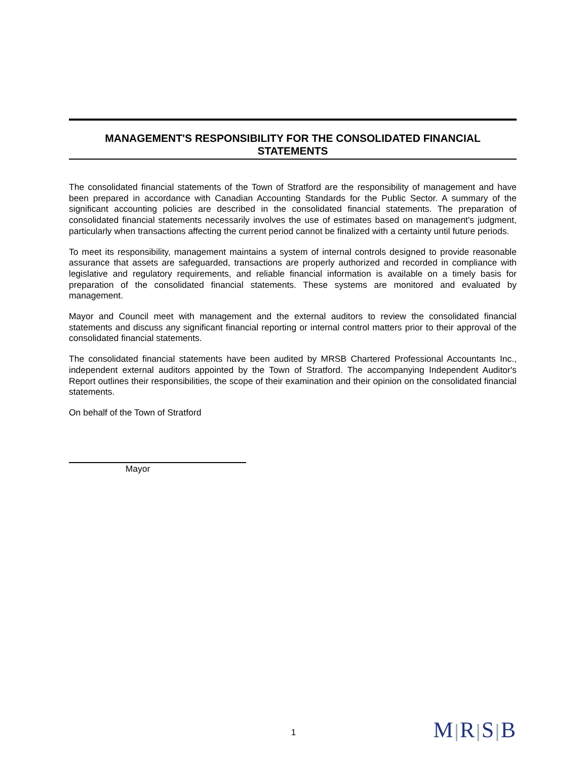MANAGEMENT'S RESPONSIBILITY FOR THE CONSOLIDATED FINANCIAL STATEMENTS
The consolidated financial statements of the Town of Stratford are the responsibility of management and have been prepared in accordance with Canadian Accounting Standards for the Public Sector. A summary of the significant accounting policies are described in the consolidated financial statements. The preparation of consolidated financial statements necessarily involves the use of estimates based on management's judgment, particularly when transactions affecting the current period cannot be finalized with a certainty until future periods.
To meet its responsibility, management maintains a system of internal controls designed to provide reasonable assurance that assets are safeguarded, transactions are properly authorized and recorded in compliance with legislative and regulatory requirements, and reliable financial information is available on a timely basis for preparation of the consolidated financial statements. These systems are monitored and evaluated by management.
Mayor and Council meet with management and the external auditors to review the consolidated financial statements and discuss any significant financial reporting or internal control matters prior to their approval of the consolidated financial statements.
The consolidated financial statements have been audited by MRSB Chartered Professional Accountants Inc., independent external auditors appointed by the Town of Stratford. The accompanying Independent Auditor's Report outlines their responsibilities, the scope of their examination and their opinion on the consolidated financial statements.
On behalf of the Town of Stratford
Mayor
1 M|R|S|B